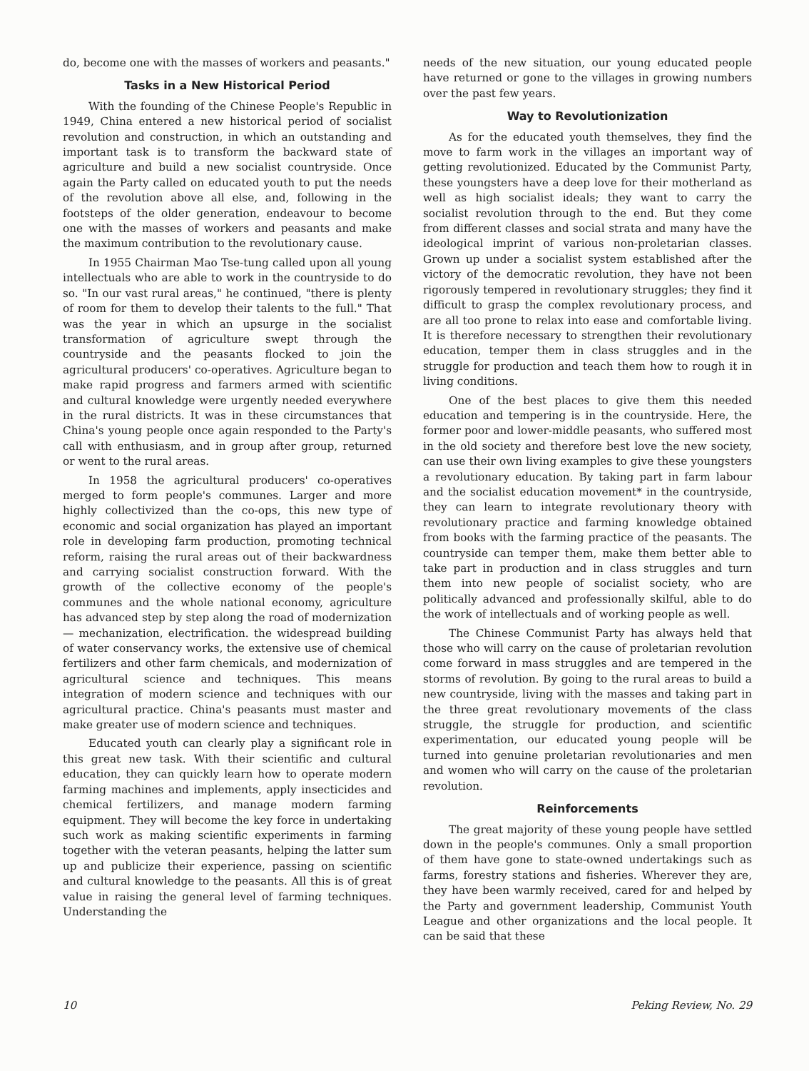do, become one with the masses of workers and peasants."
Tasks in a New Historical Period
With the founding of the Chinese People's Republic in 1949, China entered a new historical period of socialist revolution and construction, in which an outstanding and important task is to transform the backward state of agriculture and build a new socialist countryside. Once again the Party called on educated youth to put the needs of the revolution above all else, and, following in the footsteps of the older generation, endeavour to become one with the masses of workers and peasants and make the maximum contribution to the revolutionary cause.
In 1955 Chairman Mao Tse-tung called upon all young intellectuals who are able to work in the countryside to do so. "In our vast rural areas," he continued, "there is plenty of room for them to develop their talents to the full." That was the year in which an upsurge in the socialist transformation of agriculture swept through the countryside and the peasants flocked to join the agricultural producers' co-operatives. Agriculture began to make rapid progress and farmers armed with scientific and cultural knowledge were urgently needed everywhere in the rural districts. It was in these circumstances that China's young people once again responded to the Party's call with enthusiasm, and in group after group, returned or went to the rural areas.
In 1958 the agricultural producers' co-operatives merged to form people's communes. Larger and more highly collectivized than the co-ops, this new type of economic and social organization has played an important role in developing farm production, promoting technical reform, raising the rural areas out of their backwardness and carrying socialist construction forward. With the growth of the collective economy of the people's communes and the whole national economy, agriculture has advanced step by step along the road of modernization — mechanization, electrification. the widespread building of water conservancy works, the extensive use of chemical fertilizers and other farm chemicals, and modernization of agricultural science and techniques. This means integration of modern science and techniques with our agricultural practice. China's peasants must master and make greater use of modern science and techniques.
Educated youth can clearly play a significant role in this great new task. With their scientific and cultural education, they can quickly learn how to operate modern farming machines and implements, apply insecticides and chemical fertilizers, and manage modern farming equipment. They will become the key force in undertaking such work as making scientific experiments in farming together with the veteran peasants, helping the latter sum up and publicize their experience, passing on scientific and cultural knowledge to the peasants. All this is of great value in raising the general level of farming techniques. Understanding the
needs of the new situation, our young educated people have returned or gone to the villages in growing numbers over the past few years.
Way to Revolutionization
As for the educated youth themselves, they find the move to farm work in the villages an important way of getting revolutionized. Educated by the Communist Party, these youngsters have a deep love for their motherland as well as high socialist ideals; they want to carry the socialist revolution through to the end. But they come from different classes and social strata and many have the ideological imprint of various non-proletarian classes. Grown up under a socialist system established after the victory of the democratic revolution, they have not been rigorously tempered in revolutionary struggles; they find it difficult to grasp the complex revolutionary process, and are all too prone to relax into ease and comfortable living. It is therefore necessary to strengthen their revolutionary education, temper them in class struggles and in the struggle for production and teach them how to rough it in living conditions.
One of the best places to give them this needed education and tempering is in the countryside. Here, the former poor and lower-middle peasants, who suffered most in the old society and therefore best love the new society, can use their own living examples to give these youngsters a revolutionary education. By taking part in farm labour and the socialist education movement* in the countryside, they can learn to integrate revolutionary theory with revolutionary practice and farming knowledge obtained from books with the farming practice of the peasants. The countryside can temper them, make them better able to take part in production and in class struggles and turn them into new people of socialist society, who are politically advanced and professionally skilful, able to do the work of intellectuals and of working people as well.
The Chinese Communist Party has always held that those who will carry on the cause of proletarian revolution come forward in mass struggles and are tempered in the storms of revolution. By going to the rural areas to build a new countryside, living with the masses and taking part in the three great revolutionary movements of the class struggle, the struggle for production, and scientific experimentation, our educated young people will be turned into genuine proletarian revolutionaries and men and women who will carry on the cause of the proletarian revolution.
Reinforcements
The great majority of these young people have settled down in the people's communes. Only a small proportion of them have gone to state-owned undertakings such as farms, forestry stations and fisheries. Wherever they are, they have been warmly received, cared for and helped by the Party and government leadership, Communist Youth League and other organizations and the local people. It can be said that these
10 Peking Review, No. 29